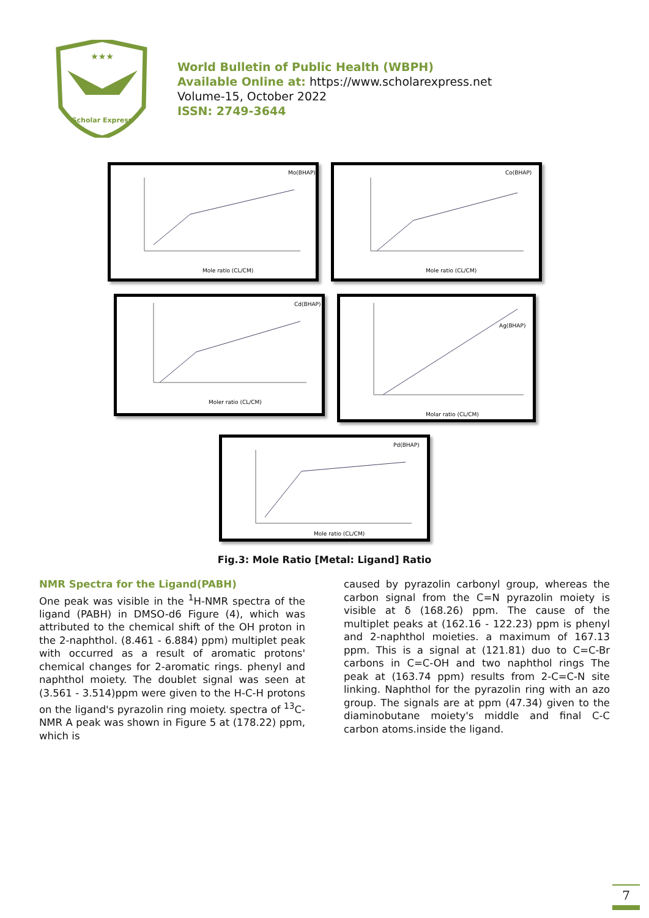★★★
Scholar Express
World Bulletin of Public Health (WBPH)
Available Online at: https://www.scholarexpress.net
Volume-15, October 2022
ISSN: 2749-3644
Mo(BHAP)
Mole ratio (CL/CM)
Co(BHAP)
Mole ratio (CL/CM)
Cd(BHAP)
Moler ratio (CL/CM)
Ag(BHAP)
Molar ratio (CL/CM)
Pd(BHAP)
Mole ratio (CL/CM)
Fig.3: Mole Ratio [Metal: Ligand] Ratio
NMR Spectra for the Ligand(PABH)
One peak was visible in the <sup>1</sup>H-NMR spectra of the ligand (PABH) in DMSO-d6 Figure (4), which was attributed to the chemical shift of the OH proton in the 2-naphthol. (8.461 - 6.884) ppm) multiplet peak with occurred as a result of aromatic protons' chemical changes for 2-aromatic rings. phenyl and naphthol moiety. The doublet signal was seen at (3.561 - 3.514)ppm were given to the H-C-H protons on the ligand's pyrazolin ring moiety. spectra of <sup>13</sup>C-NMR A peak was shown in Figure 5 at (178.22) ppm, which is
caused by pyrazolin carbonyl group, whereas the carbon signal from the C=N pyrazolin moiety is visible at δ (168.26) ppm. The cause of the multiplet peaks at (162.16 - 122.23) ppm is phenyl and 2-naphthol moieties. a maximum of 167.13 ppm. This is a signal at (121.81) duo to C=C-Br carbons in C=C-OH and two naphthol rings The peak at (163.74 ppm) results from 2-C=C-N site linking. Naphthol for the pyrazolin ring with an azo group. The signals are at ppm (47.34) given to the diaminobutane moiety's middle and final C-C carbon atoms.inside the ligand.
7